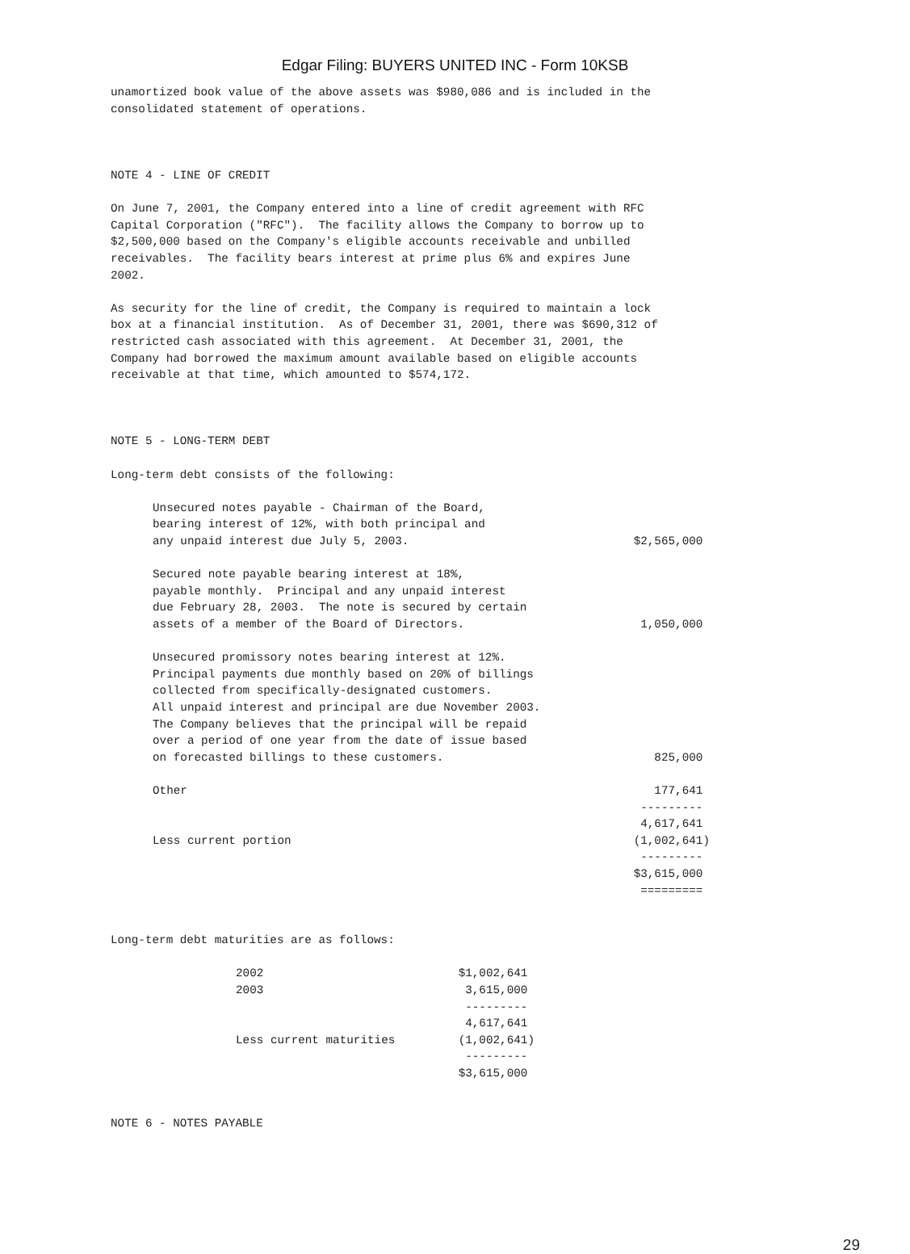Edgar Filing: BUYERS UNITED INC - Form 10KSB
unamortized book value of the above assets was $980,086 and is included in the consolidated statement of operations.
NOTE 4 - LINE OF CREDIT
On June 7, 2001, the Company entered into a line of credit agreement with RFC Capital Corporation ("RFC"). The facility allows the Company to borrow up to $2,500,000 based on the Company's eligible accounts receivable and unbilled receivables. The facility bears interest at prime plus 6% and expires June 2002.
As security for the line of credit, the Company is required to maintain a lock box at a financial institution. As of December 31, 2001, there was $690,312 of restricted cash associated with this agreement. At December 31, 2001, the Company had borrowed the maximum amount available based on eligible accounts receivable at that time, which amounted to $574,172.
NOTE 5 - LONG-TERM DEBT
Long-term debt consists of the following:
| Unsecured notes payable - Chairman of the Board, bearing interest of 12%, with both principal and any unpaid interest due July 5, 2003. | $2,565,000 |
| Secured note payable bearing interest at 18%, payable monthly. Principal and any unpaid interest due February 28, 2003. The note is secured by certain assets of a member of the Board of Directors. | 1,050,000 |
| Unsecured promissory notes bearing interest at 12%. Principal payments due monthly based on 20% of billings collected from specifically-designated customers. All unpaid interest and principal are due November 2003. The Company believes that the principal will be repaid over a period of one year from the date of issue based on forecasted billings to these customers. | 825,000 |
| Other | 177,641 |
| | --------- |
| | 4,617,641 |
| Less current portion | (1,002,641) |
| | --------- |
| | $3,615,000 |
| | ========= |
Long-term debt maturities are as follows:
| 2002 | $1,002,641 |
| 2003 | 3,615,000 |
| | --------- |
| | 4,617,641 |
| Less current maturities | (1,002,641) |
| | --------- |
| | $3,615,000 |
NOTE 6 - NOTES PAYABLE
29